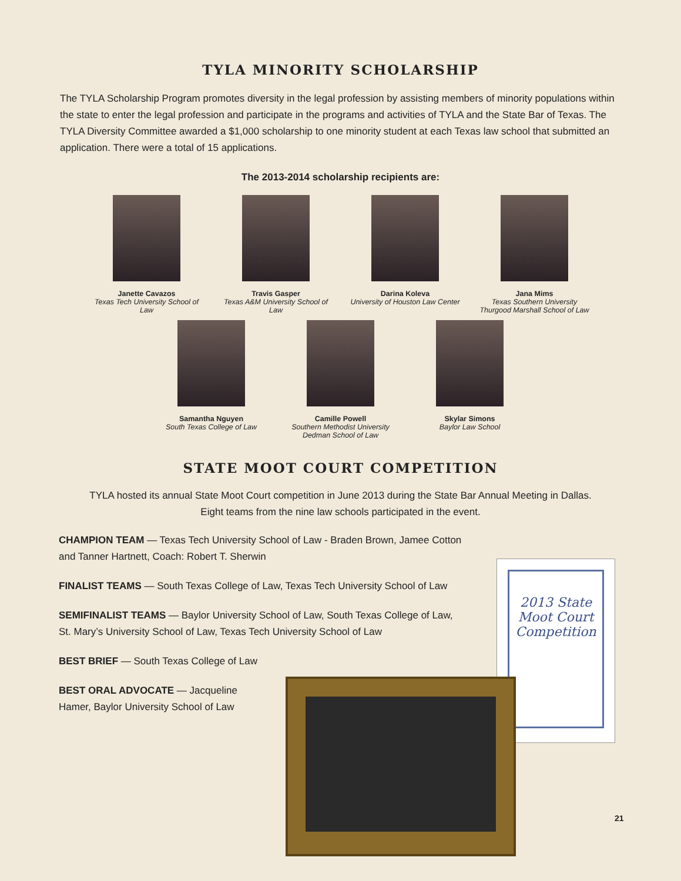TYLA MINORITY SCHOLARSHIP
The TYLA Scholarship Program promotes diversity in the legal profession by assisting members of minority populations within the state to enter the legal profession and participate in the programs and activities of TYLA and the State Bar of Texas. The TYLA Diversity Committee awarded a $1,000 scholarship to one minority student at each Texas law school that submitted an application. There were a total of 15 applications.
The 2013-2014 scholarship recipients are:
Janette Cavazos
Texas Tech University School of Law
Travis Gasper
Texas A&M University School of Law
Darina Koleva
University of Houston Law Center
Jana Mims
Texas Southern University Thurgood Marshall School of Law
Samantha Nguyen
South Texas College of Law
Camille Powell
Southern Methodist University Dedman School of Law
Skylar Simons
Baylor Law School
STATE MOOT COURT COMPETITION
TYLA hosted its annual State Moot Court competition in June 2013 during the State Bar Annual Meeting in Dallas.
Eight teams from the nine law schools participated in the event.
CHAMPION TEAM — Texas Tech University School of Law - Braden Brown, Jamee Cotton and Tanner Hartnett, Coach: Robert T. Sherwin
FINALIST TEAMS — South Texas College of Law, Texas Tech University School of Law
SEMIFINALIST TEAMS — Baylor University School of Law, South Texas College of Law, St. Mary’s University School of Law, Texas Tech University School of Law
BEST BRIEF — South Texas College of Law
BEST ORAL ADVOCATE — Jacqueline Hamer, Baylor University School of Law
2013 State Moot Court Competition
21